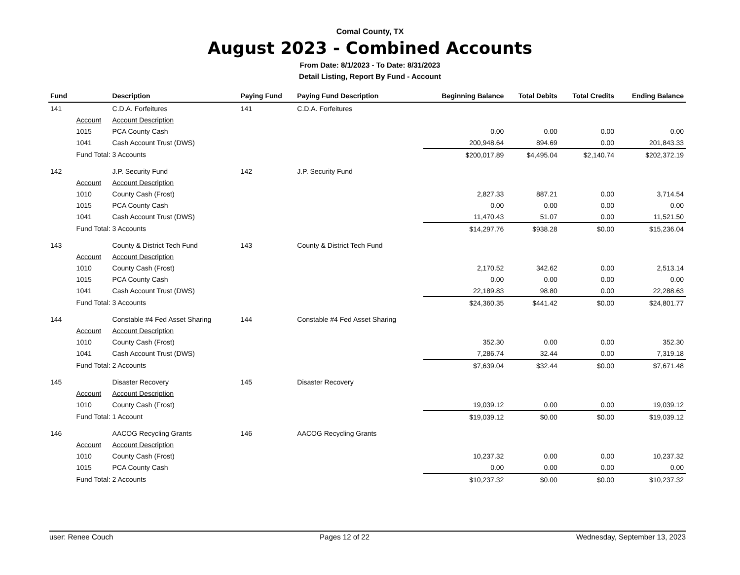Comal County, TX
August 2023 - Combined Accounts
From Date: 8/1/2023 - To Date: 8/31/2023
Detail Listing, Report By Fund - Account
| Fund | | Description | Paying Fund | Paying Fund Description | Beginning Balance | Total Debits | Total Credits | Ending Balance |
| --- | --- | --- | --- | --- | --- | --- | --- | --- |
| 141 | | C.D.A. Forfeitures | 141 | C.D.A. Forfeitures | | | | |
| | Account | Account Description | | | | | | |
| | 1015 | PCA County Cash | | | 0.00 | 0.00 | 0.00 | 0.00 |
| | 1041 | Cash Account Trust (DWS) | | | 200,948.64 | 894.69 | 0.00 | 201,843.33 |
| | Fund Total: 3 Accounts | | | | $200,017.89 | $4,495.04 | $2,140.74 | $202,372.19 |
| 142 | | J.P. Security Fund | 142 | J.P. Security Fund | | | | |
| | Account | Account Description | | | | | | |
| | 1010 | County Cash (Frost) | | | 2,827.33 | 887.21 | 0.00 | 3,714.54 |
| | 1015 | PCA County Cash | | | 0.00 | 0.00 | 0.00 | 0.00 |
| | 1041 | Cash Account Trust (DWS) | | | 11,470.43 | 51.07 | 0.00 | 11,521.50 |
| | Fund Total: 3 Accounts | | | | $14,297.76 | $938.28 | $0.00 | $15,236.04 |
| 143 | | County & District Tech Fund | 143 | County & District Tech Fund | | | | |
| | Account | Account Description | | | | | | |
| | 1010 | County Cash (Frost) | | | 2,170.52 | 342.62 | 0.00 | 2,513.14 |
| | 1015 | PCA County Cash | | | 0.00 | 0.00 | 0.00 | 0.00 |
| | 1041 | Cash Account Trust (DWS) | | | 22,189.83 | 98.80 | 0.00 | 22,288.63 |
| | Fund Total: 3 Accounts | | | | $24,360.35 | $441.42 | $0.00 | $24,801.77 |
| 144 | | Constable #4 Fed Asset Sharing | 144 | Constable #4 Fed Asset Sharing | | | | |
| | Account | Account Description | | | | | | |
| | 1010 | County Cash (Frost) | | | 352.30 | 0.00 | 0.00 | 352.30 |
| | 1041 | Cash Account Trust (DWS) | | | 7,286.74 | 32.44 | 0.00 | 7,319.18 |
| | Fund Total: 2 Accounts | | | | $7,639.04 | $32.44 | $0.00 | $7,671.48 |
| 145 | | Disaster Recovery | 145 | Disaster Recovery | | | | |
| | Account | Account Description | | | | | | |
| | 1010 | County Cash (Frost) | | | 19,039.12 | 0.00 | 0.00 | 19,039.12 |
| | Fund Total: 1 Account | | | | $19,039.12 | $0.00 | $0.00 | $19,039.12 |
| 146 | | AACOG Recycling Grants | 146 | AACOG Recycling Grants | | | | |
| | Account | Account Description | | | | | | |
| | 1010 | County Cash (Frost) | | | 10,237.32 | 0.00 | 0.00 | 10,237.32 |
| | 1015 | PCA County Cash | | | 0.00 | 0.00 | 0.00 | 0.00 |
| | Fund Total: 2 Accounts | | | | $10,237.32 | $0.00 | $0.00 | $10,237.32 |
user: Renee Couch Pages 12 of 22 Wednesday, September 13, 2023